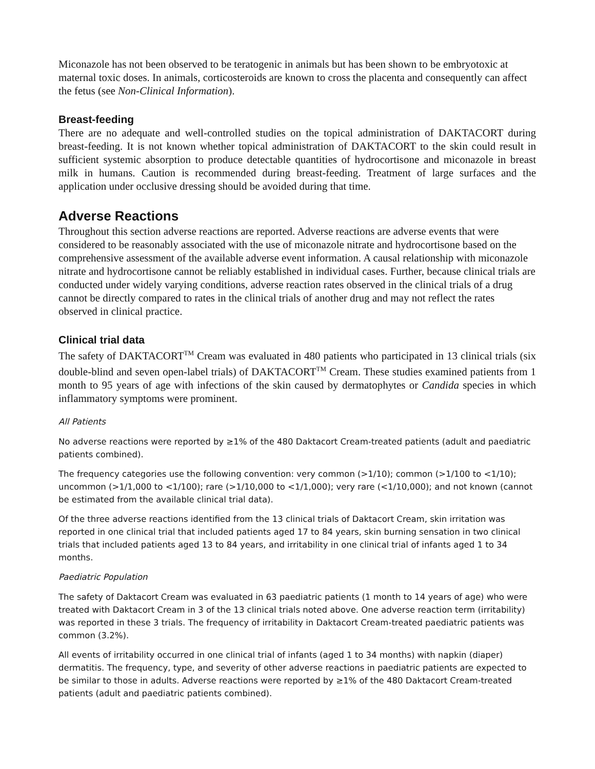Miconazole has not been observed to be teratogenic in animals but has been shown to be embryotoxic at maternal toxic doses. In animals, corticosteroids are known to cross the placenta and consequently can affect the fetus (see Non-Clinical Information).
Breast-feeding
There are no adequate and well-controlled studies on the topical administration of DAKTACORT during breast-feeding. It is not known whether topical administration of DAKTACORT to the skin could result in sufficient systemic absorption to produce detectable quantities of hydrocortisone and miconazole in breast milk in humans. Caution is recommended during breast-feeding. Treatment of large surfaces and the application under occlusive dressing should be avoided during that time.
Adverse Reactions
Throughout this section adverse reactions are reported. Adverse reactions are adverse events that were considered to be reasonably associated with the use of miconazole nitrate and hydrocortisone based on the comprehensive assessment of the available adverse event information. A causal relationship with miconazole nitrate and hydrocortisone cannot be reliably established in individual cases. Further, because clinical trials are conducted under widely varying conditions, adverse reaction rates observed in the clinical trials of a drug cannot be directly compared to rates in the clinical trials of another drug and may not reflect the rates observed in clinical practice.
Clinical trial data
The safety of DAKTACORT<sup>TM</sup> Cream was evaluated in 480 patients who participated in 13 clinical trials (six double-blind and seven open-label trials) of DAKTACORT<sup>TM</sup> Cream. These studies examined patients from 1 month to 95 years of age with infections of the skin caused by dermatophytes or Candida species in which inflammatory symptoms were prominent.
All Patients
No adverse reactions were reported by ≥1% of the 480 Daktacort Cream-treated patients (adult and paediatric patients combined).
The frequency categories use the following convention: very common (>1/10); common (>1/100 to <1/10); uncommon (>1/1,000 to <1/100); rare (>1/10,000 to <1/1,000); very rare (<1/10,000); and not known (cannot be estimated from the available clinical trial data).
Of the three adverse reactions identified from the 13 clinical trials of Daktacort Cream, skin irritation was reported in one clinical trial that included patients aged 17 to 84 years, skin burning sensation in two clinical trials that included patients aged 13 to 84 years, and irritability in one clinical trial of infants aged 1 to 34 months.
Paediatric Population
The safety of Daktacort Cream was evaluated in 63 paediatric patients (1 month to 14 years of age) who were treated with Daktacort Cream in 3 of the 13 clinical trials noted above. One adverse reaction term (irritability) was reported in these 3 trials. The frequency of irritability in Daktacort Cream-treated paediatric patients was common (3.2%).
All events of irritability occurred in one clinical trial of infants (aged 1 to 34 months) with napkin (diaper) dermatitis. The frequency, type, and severity of other adverse reactions in paediatric patients are expected to be similar to those in adults. Adverse reactions were reported by ≥1% of the 480 Daktacort Cream-treated patients (adult and paediatric patients combined).